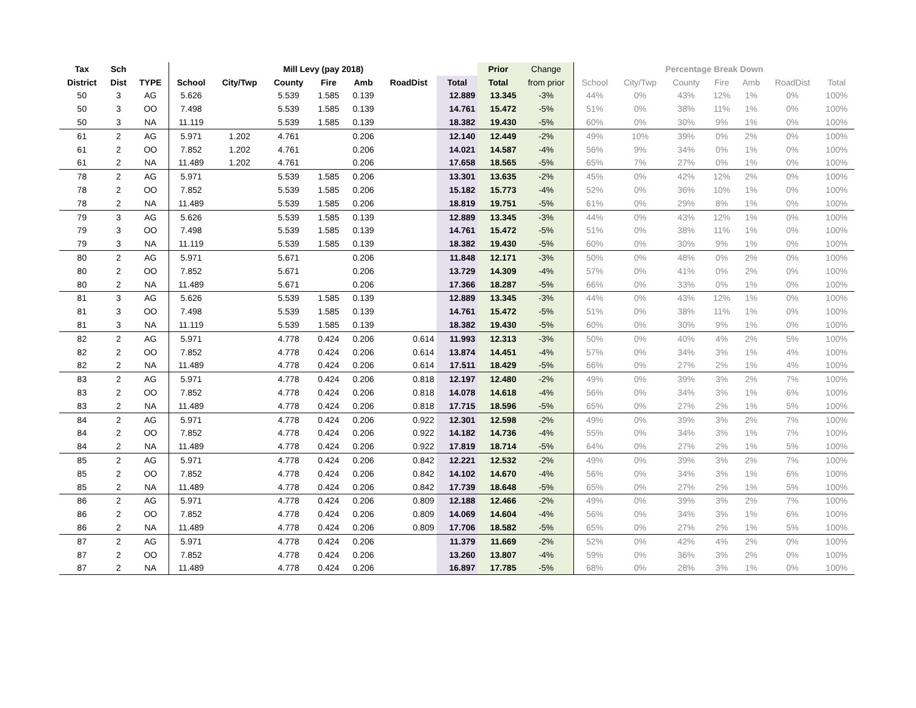| Tax | Sch | | Mill Levy (pay 2018) | | | | | | | Prior | Change | Percentage Break Down | | | | | | |
| --- | --- | --- | --- | --- | --- | --- | --- | --- | --- | --- | --- | --- | --- | --- | --- | --- | --- | --- |
| District | Dist | TYPE | School | City/Twp | County | Fire | Amb | RoadDist | Total | Total | from prior | School | City/Twp | County | Fire | Amb | RoadDist | Total |
| 50 | 3 | AG | 5.626 | | 5.539 | 1.585 | 0.139 | | 12.889 | 13.345 | -3% | 44% | 0% | 43% | 12% | 1% | 0% | 100% |
| 50 | 3 | OO | 7.498 | | 5.539 | 1.585 | 0.139 | | 14.761 | 15.472 | -5% | 51% | 0% | 38% | 11% | 1% | 0% | 100% |
| 50 | 3 | NA | 11.119 | | 5.539 | 1.585 | 0.139 | | 18.382 | 19.430 | -5% | 60% | 0% | 30% | 9% | 1% | 0% | 100% |
| 61 | 2 | AG | 5.971 | 1.202 | 4.761 | | 0.206 | | 12.140 | 12.449 | -2% | 49% | 10% | 39% | 0% | 2% | 0% | 100% |
| 61 | 2 | OO | 7.852 | 1.202 | 4.761 | | 0.206 | | 14.021 | 14.587 | -4% | 56% | 9% | 34% | 0% | 1% | 0% | 100% |
| 61 | 2 | NA | 11.489 | 1.202 | 4.761 | | 0.206 | | 17.658 | 18.565 | -5% | 65% | 7% | 27% | 0% | 1% | 0% | 100% |
| 78 | 2 | AG | 5.971 | | 5.539 | 1.585 | 0.206 | | 13.301 | 13.635 | -2% | 45% | 0% | 42% | 12% | 2% | 0% | 100% |
| 78 | 2 | OO | 7.852 | | 5.539 | 1.585 | 0.206 | | 15.182 | 15.773 | -4% | 52% | 0% | 36% | 10% | 1% | 0% | 100% |
| 78 | 2 | NA | 11.489 | | 5.539 | 1.585 | 0.206 | | 18.819 | 19.751 | -5% | 61% | 0% | 29% | 8% | 1% | 0% | 100% |
| 79 | 3 | AG | 5.626 | | 5.539 | 1.585 | 0.139 | | 12.889 | 13.345 | -3% | 44% | 0% | 43% | 12% | 1% | 0% | 100% |
| 79 | 3 | OO | 7.498 | | 5.539 | 1.585 | 0.139 | | 14.761 | 15.472 | -5% | 51% | 0% | 38% | 11% | 1% | 0% | 100% |
| 79 | 3 | NA | 11.119 | | 5.539 | 1.585 | 0.139 | | 18.382 | 19.430 | -5% | 60% | 0% | 30% | 9% | 1% | 0% | 100% |
| 80 | 2 | AG | 5.971 | | 5.671 | | 0.206 | | 11.848 | 12.171 | -3% | 50% | 0% | 48% | 0% | 2% | 0% | 100% |
| 80 | 2 | OO | 7.852 | | 5.671 | | 0.206 | | 13.729 | 14.309 | -4% | 57% | 0% | 41% | 0% | 2% | 0% | 100% |
| 80 | 2 | NA | 11.489 | | 5.671 | | 0.206 | | 17.366 | 18.287 | -5% | 66% | 0% | 33% | 0% | 1% | 0% | 100% |
| 81 | 3 | AG | 5.626 | | 5.539 | 1.585 | 0.139 | | 12.889 | 13.345 | -3% | 44% | 0% | 43% | 12% | 1% | 0% | 100% |
| 81 | 3 | OO | 7.498 | | 5.539 | 1.585 | 0.139 | | 14.761 | 15.472 | -5% | 51% | 0% | 38% | 11% | 1% | 0% | 100% |
| 81 | 3 | NA | 11.119 | | 5.539 | 1.585 | 0.139 | | 18.382 | 19.430 | -5% | 60% | 0% | 30% | 9% | 1% | 0% | 100% |
| 82 | 2 | AG | 5.971 | | 4.778 | 0.424 | 0.206 | 0.614 | 11.993 | 12.313 | -3% | 50% | 0% | 40% | 4% | 2% | 5% | 100% |
| 82 | 2 | OO | 7.852 | | 4.778 | 0.424 | 0.206 | 0.614 | 13.874 | 14.451 | -4% | 57% | 0% | 34% | 3% | 1% | 4% | 100% |
| 82 | 2 | NA | 11.489 | | 4.778 | 0.424 | 0.206 | 0.614 | 17.511 | 18.429 | -5% | 66% | 0% | 27% | 2% | 1% | 4% | 100% |
| 83 | 2 | AG | 5.971 | | 4.778 | 0.424 | 0.206 | 0.818 | 12.197 | 12.480 | -2% | 49% | 0% | 39% | 3% | 2% | 7% | 100% |
| 83 | 2 | OO | 7.852 | | 4.778 | 0.424 | 0.206 | 0.818 | 14.078 | 14.618 | -4% | 56% | 0% | 34% | 3% | 1% | 6% | 100% |
| 83 | 2 | NA | 11.489 | | 4.778 | 0.424 | 0.206 | 0.818 | 17.715 | 18.596 | -5% | 65% | 0% | 27% | 2% | 1% | 5% | 100% |
| 84 | 2 | AG | 5.971 | | 4.778 | 0.424 | 0.206 | 0.922 | 12.301 | 12.598 | -2% | 49% | 0% | 39% | 3% | 2% | 7% | 100% |
| 84 | 2 | OO | 7.852 | | 4.778 | 0.424 | 0.206 | 0.922 | 14.182 | 14.736 | -4% | 55% | 0% | 34% | 3% | 1% | 7% | 100% |
| 84 | 2 | NA | 11.489 | | 4.778 | 0.424 | 0.206 | 0.922 | 17.819 | 18.714 | -5% | 64% | 0% | 27% | 2% | 1% | 5% | 100% |
| 85 | 2 | AG | 5.971 | | 4.778 | 0.424 | 0.206 | 0.842 | 12.221 | 12.532 | -2% | 49% | 0% | 39% | 3% | 2% | 7% | 100% |
| 85 | 2 | OO | 7.852 | | 4.778 | 0.424 | 0.206 | 0.842 | 14.102 | 14.670 | -4% | 56% | 0% | 34% | 3% | 1% | 6% | 100% |
| 85 | 2 | NA | 11.489 | | 4.778 | 0.424 | 0.206 | 0.842 | 17.739 | 18.648 | -5% | 65% | 0% | 27% | 2% | 1% | 5% | 100% |
| 86 | 2 | AG | 5.971 | | 4.778 | 0.424 | 0.206 | 0.809 | 12.188 | 12.466 | -2% | 49% | 0% | 39% | 3% | 2% | 7% | 100% |
| 86 | 2 | OO | 7.852 | | 4.778 | 0.424 | 0.206 | 0.809 | 14.069 | 14.604 | -4% | 56% | 0% | 34% | 3% | 1% | 6% | 100% |
| 86 | 2 | NA | 11.489 | | 4.778 | 0.424 | 0.206 | 0.809 | 17.706 | 18.582 | -5% | 65% | 0% | 27% | 2% | 1% | 5% | 100% |
| 87 | 2 | AG | 5.971 | | 4.778 | 0.424 | 0.206 | | 11.379 | 11.669 | -2% | 52% | 0% | 42% | 4% | 2% | 0% | 100% |
| 87 | 2 | OO | 7.852 | | 4.778 | 0.424 | 0.206 | | 13.260 | 13.807 | -4% | 59% | 0% | 36% | 3% | 2% | 0% | 100% |
| 87 | 2 | NA | 11.489 | | 4.778 | 0.424 | 0.206 | | 16.897 | 17.785 | -5% | 68% | 0% | 28% | 3% | 1% | 0% | 100% |